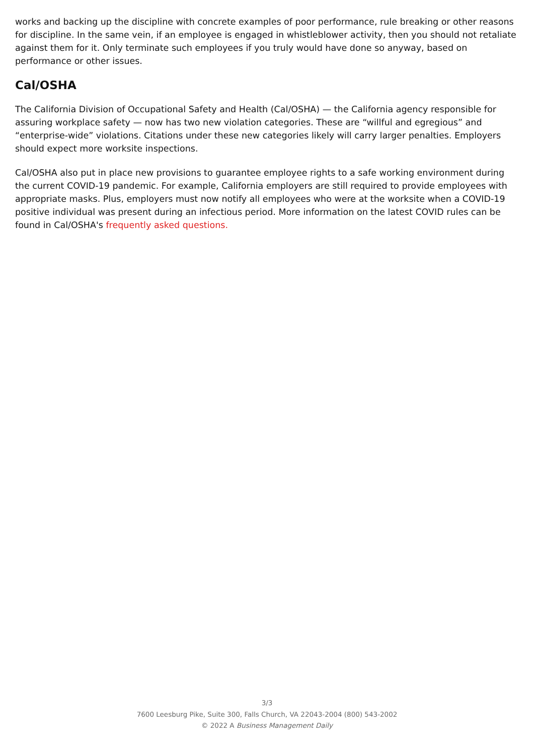works and backing up the discipline with concrete examples of poor performance, rule breaking or other reasons for discipline. In the same vein, if an employee is engaged in whistleblower activity, then you should not retaliate against them for it. Only terminate such employees if you truly would have done so anyway, based on performance or other issues.
Cal/OSHA
The California Division of Occupational Safety and Health (Cal/OSHA) — the California agency responsible for assuring workplace safety — now has two new violation categories. These are “willful and egregious” and “enterprise-wide” violations. Citations under these new categories likely will carry larger penalties. Employers should expect more worksite inspections.
Cal/OSHA also put in place new provisions to guarantee employee rights to a safe working environment during the current COVID-19 pandemic. For example, California employers are still required to provide employees with appropriate masks. Plus, employers must now notify all employees who were at the worksite when a COVID-19 positive individual was present during an infectious period. More information on the latest COVID rules can be found in Cal/OSHA's frequently asked questions.
3/3
7600 Leesburg Pike, Suite 300, Falls Church, VA 22043-2004 (800) 543-2002
© 2022 A Business Management Daily